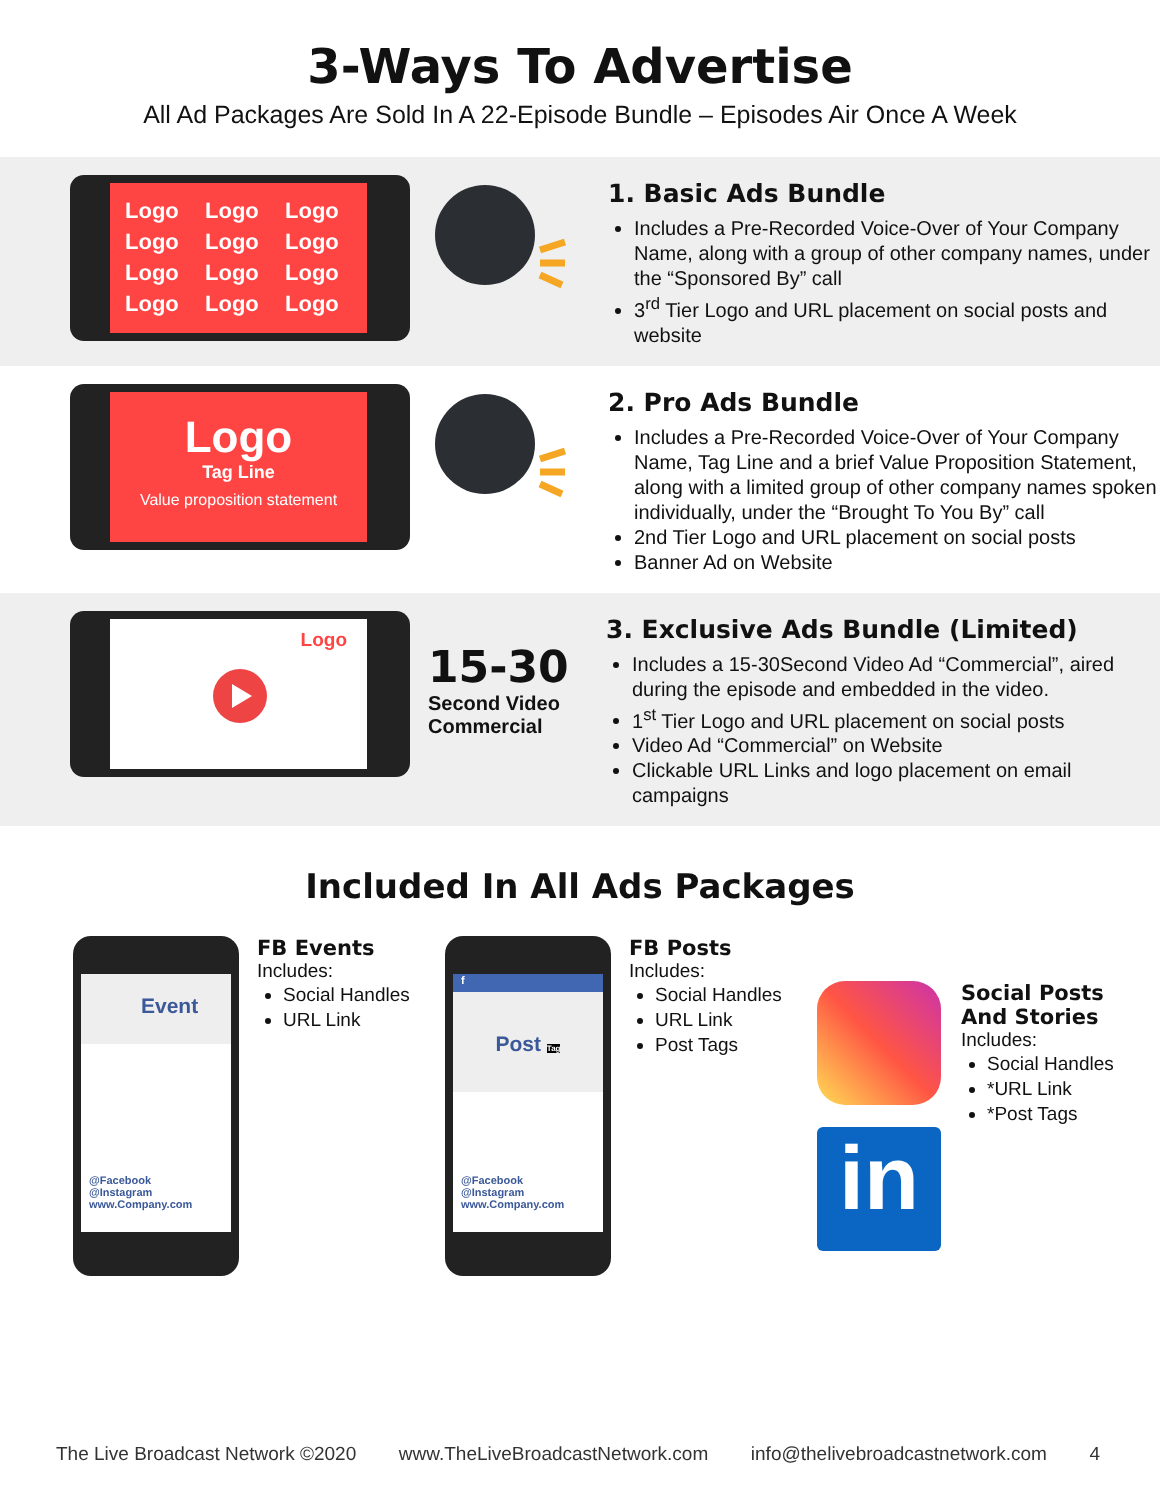3-Ways To Advertise
All Ad Packages Are Sold In A 22-Episode Bundle – Episodes Air Once A Week
Logo Logo Logo Logo Logo Logo Logo Logo Logo Logo Logo Logo
1. Basic Ads Bundle
Includes a Pre-Recorded Voice-Over of Your Company Name, along with a group of other company names, under the “Sponsored By” call
3<sup>rd</sup> Tier Logo and URL placement on social posts and website
Logo
Tag Line
Value proposition statement
2. Pro Ads Bundle
Includes a Pre-Recorded Voice-Over of Your Company Name, Tag Line and a brief Value Proposition Statement, along with a limited group of other company names spoken individually, under the “Brought To You By” call
2nd Tier Logo and URL placement on social posts
Banner Ad on Website
Logo
15-30
Second Video Commercial
3. Exclusive Ads Bundle (Limited)
Includes a 15-30Second Video Ad “Commercial”, aired during the episode and embedded in the video.
1<sup>st</sup> Tier Logo and URL placement on social posts
Video Ad “Commercial” on Website
Clickable URL Links and logo placement on email campaigns
Included In All Ads Packages
Event
@Facebook
@Instagram
www.Company.com
FB Events
Includes:
Social Handles
URL Link
f
Post Tag
@Facebook
@Instagram
www.Company.com
FB Posts
Includes:
Social Handles
URL Link
Post Tags
in
Social Posts And Stories
Includes:
Social Handles
*URL Link
*Post Tags
The Live Broadcast Network ©2020 www.TheLiveBroadcastNetwork.com info@thelivebroadcastnetwork.com 4